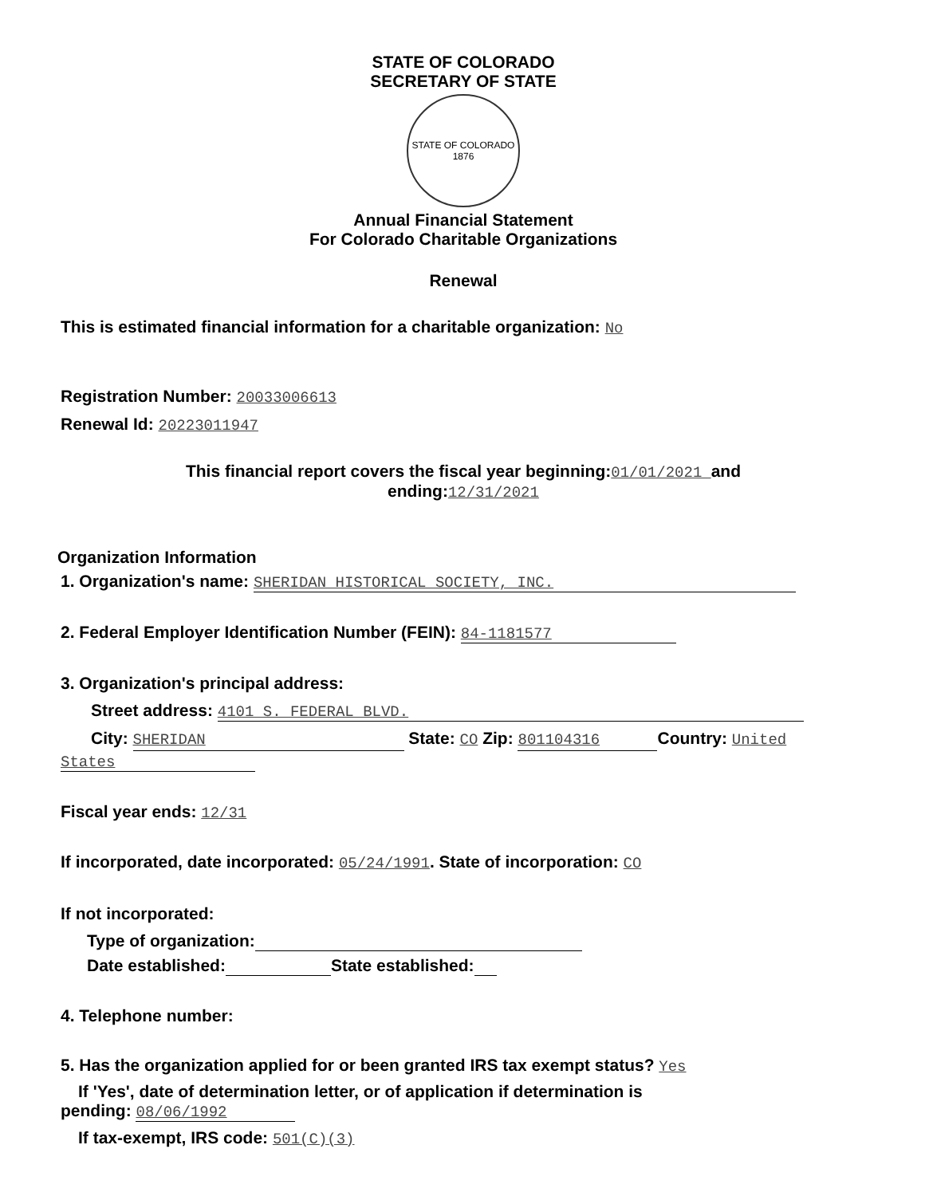STATE OF COLORADO
SECRETARY OF STATE
STATE OF COLORADO 1876
Annual Financial Statement
For Colorado Charitable Organizations
Renewal
This is estimated financial information for a charitable organization: No
Registration Number: 20033006613
Renewal Id: 20223011947
This financial report covers the fiscal year beginning:01/01/2021 and
ending:12/31/2021
Organization Information
1. Organization's name: SHERIDAN HISTORICAL SOCIETY, INC.
2. Federal Employer Identification Number (FEIN): 84-1181577
3. Organization's principal address:
Street address: 4101 S. FEDERAL BLVD.
City: SHERIDAN State: CO Zip: 801104316 Country: United
States
Fiscal year ends: 12/31
If incorporated, date incorporated: 05/24/1991. State of incorporation: CO
If not incorporated:
Type of organization:
Date established: State established:
4. Telephone number:
5. Has the organization applied for or been granted IRS tax exempt status? Yes
If 'Yes', date of determination letter, or of application if determination is
pending: 08/06/1992
If tax-exempt, IRS code: 501(C)(3)